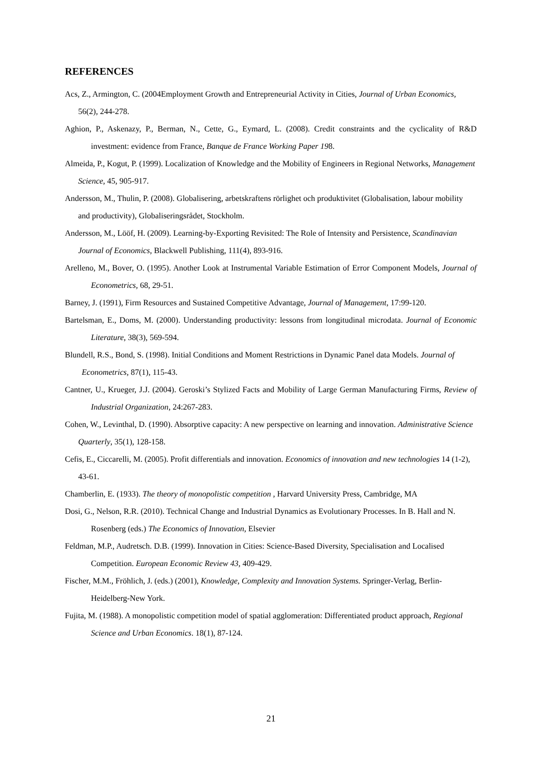REFERENCES
Acs, Z., Armington, C. (2004Employment Growth and Entrepreneurial Activity in Cities, Journal of Urban Economics, 56(2), 244-278.
Aghion, P., Askenazy, P., Berman, N., Cette, G., Eymard, L. (2008). Credit constraints and the cyclicality of R&D investment: evidence from France, Banque de France Working Paper 198.
Almeida, P., Kogut, P. (1999). Localization of Knowledge and the Mobility of Engineers in Regional Networks, Management Science, 45, 905-917.
Andersson, M., Thulin, P. (2008). Globalisering, arbetskraftens rörlighet och produktivitet (Globalisation, labour mobility and productivity), Globaliseringsrådet, Stockholm.
Andersson, M., Lööf, H. (2009). Learning-by-Exporting Revisited: The Role of Intensity and Persistence, Scandinavian Journal of Economics, Blackwell Publishing, 111(4), 893-916.
Arelleno, M., Bover, O. (1995). Another Look at Instrumental Variable Estimation of Error Component Models, Journal of Econometrics, 68, 29-51.
Barney, J. (1991), Firm Resources and Sustained Competitive Advantage, Journal of Management, 17:99-120.
Bartelsman, E., Doms, M. (2000). Understanding productivity: lessons from longitudinal microdata. Journal of Economic Literature, 38(3), 569-594.
Blundell, R.S., Bond, S. (1998). Initial Conditions and Moment Restrictions in Dynamic Panel data Models. Journal of Econometrics, 87(1), 115-43.
Cantner, U., Krueger, J.J. (2004). Geroski’s Stylized Facts and Mobility of Large German Manufacturing Firms, Review of Industrial Organization, 24:267-283.
Cohen, W., Levinthal, D. (1990). Absorptive capacity: A new perspective on learning and innovation. Administrative Science Quarterly, 35(1), 128-158.
Cefis, E., Ciccarelli, M. (2005). Profit differentials and innovation. Economics of innovation and new technologies 14 (1-2), 43-61.
Chamberlin, E. (1933). The theory of monopolistic competition , Harvard University Press, Cambridge, MA
Dosi, G., Nelson, R.R. (2010). Technical Change and Industrial Dynamics as Evolutionary Processes. In B. Hall and N. Rosenberg (eds.) The Economics of Innovation, Elsevier
Feldman, M.P., Audretsch. D.B. (1999). Innovation in Cities: Science-Based Diversity, Specialisation and Localised Competition. European Economic Review 43, 409-429.
Fischer, M.M., Fröhlich, J. (eds.) (2001), Knowledge, Complexity and Innovation Systems. Springer-Verlag, Berlin-Heidelberg-New York.
Fujita, M. (1988). A monopolistic competition model of spatial agglomeration: Differentiated product approach, Regional Science and Urban Economics. 18(1), 87-124.
21